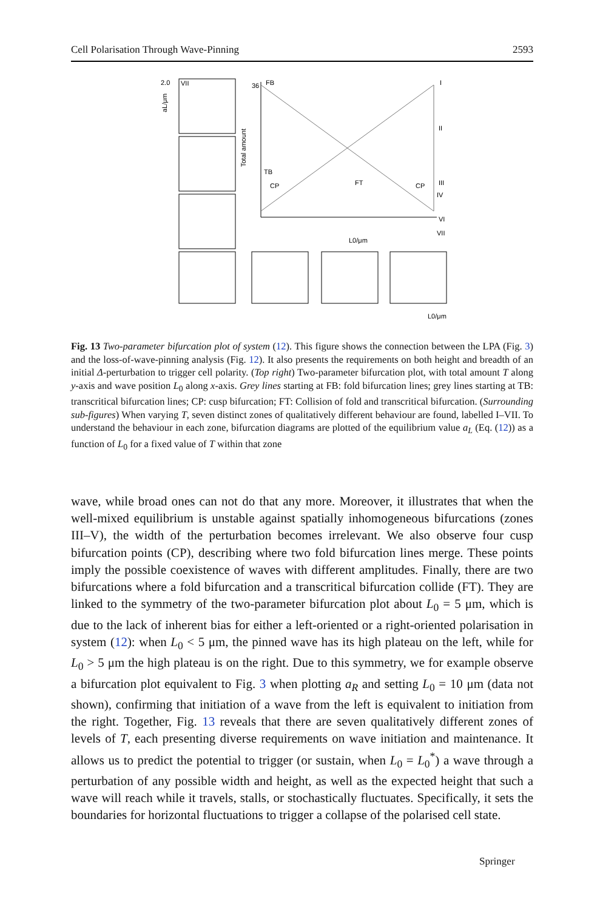Cell Polarisation Through Wave-Pinning 2593
VII
2.0
36
FB
I
II
III
IV
VI
VII
TB
CP
CP
FT
Total amount
L0/μm
L0/μm
aL/μm
Fig. 13 Two-parameter bifurcation plot of system (12). This figure shows the connection between the LPA (Fig. 3) and the loss-of-wave-pinning analysis (Fig. 12). It also presents the requirements on both height and breadth of an initial Δ-perturbation to trigger cell polarity. (Top right) Two-parameter bifurcation plot, with total amount T along y-axis and wave position L<sub>0</sub> along x-axis. Grey lines starting at FB: fold bifurcation lines; grey lines starting at TB: transcritical bifurcation lines; CP: cusp bifurcation; FT: Collision of fold and transcritical bifurcation. (Surrounding sub-figures) When varying T, seven distinct zones of qualitatively different behaviour are found, labelled I–VII. To understand the behaviour in each zone, bifurcation diagrams are plotted of the equilibrium value a<sub>L</sub> (Eq. (12)) as a function of L<sub>0</sub> for a fixed value of T within that zone
wave, while broad ones can not do that any more. Moreover, it illustrates that when the well-mixed equilibrium is unstable against spatially inhomogeneous bifurcations (zones III–V), the width of the perturbation becomes irrelevant. We also observe four cusp bifurcation points (CP), describing where two fold bifurcation lines merge. These points imply the possible coexistence of waves with different amplitudes. Finally, there are two bifurcations where a fold bifurcation and a transcritical bifurcation collide (FT). They are linked to the symmetry of the two-parameter bifurcation plot about L<sub>0</sub> = 5 μm, which is due to the lack of inherent bias for either a left-oriented or a right-oriented polarisation in system (12): when L<sub>0</sub> < 5 μm, the pinned wave has its high plateau on the left, while for L<sub>0</sub> > 5 μm the high plateau is on the right. Due to this symmetry, we for example observe a bifurcation plot equivalent to Fig. 3 when plotting a<sub>R</sub> and setting L<sub>0</sub> = 10 μm (data not shown), confirming that initiation of a wave from the left is equivalent to initiation from the right. Together, Fig. 13 reveals that there are seven qualitatively different zones of levels of T, each presenting diverse requirements on wave initiation and maintenance. It allows us to predict the potential to trigger (or sustain, when L<sub>0</sub> = L<sub>0</sub><sup>*</sup>) a wave through a perturbation of any possible width and height, as well as the expected height that such a wave will reach while it travels, stalls, or stochastically fluctuates. Specifically, it sets the boundaries for horizontal fluctuations to trigger a collapse of the polarised cell state.
Springer